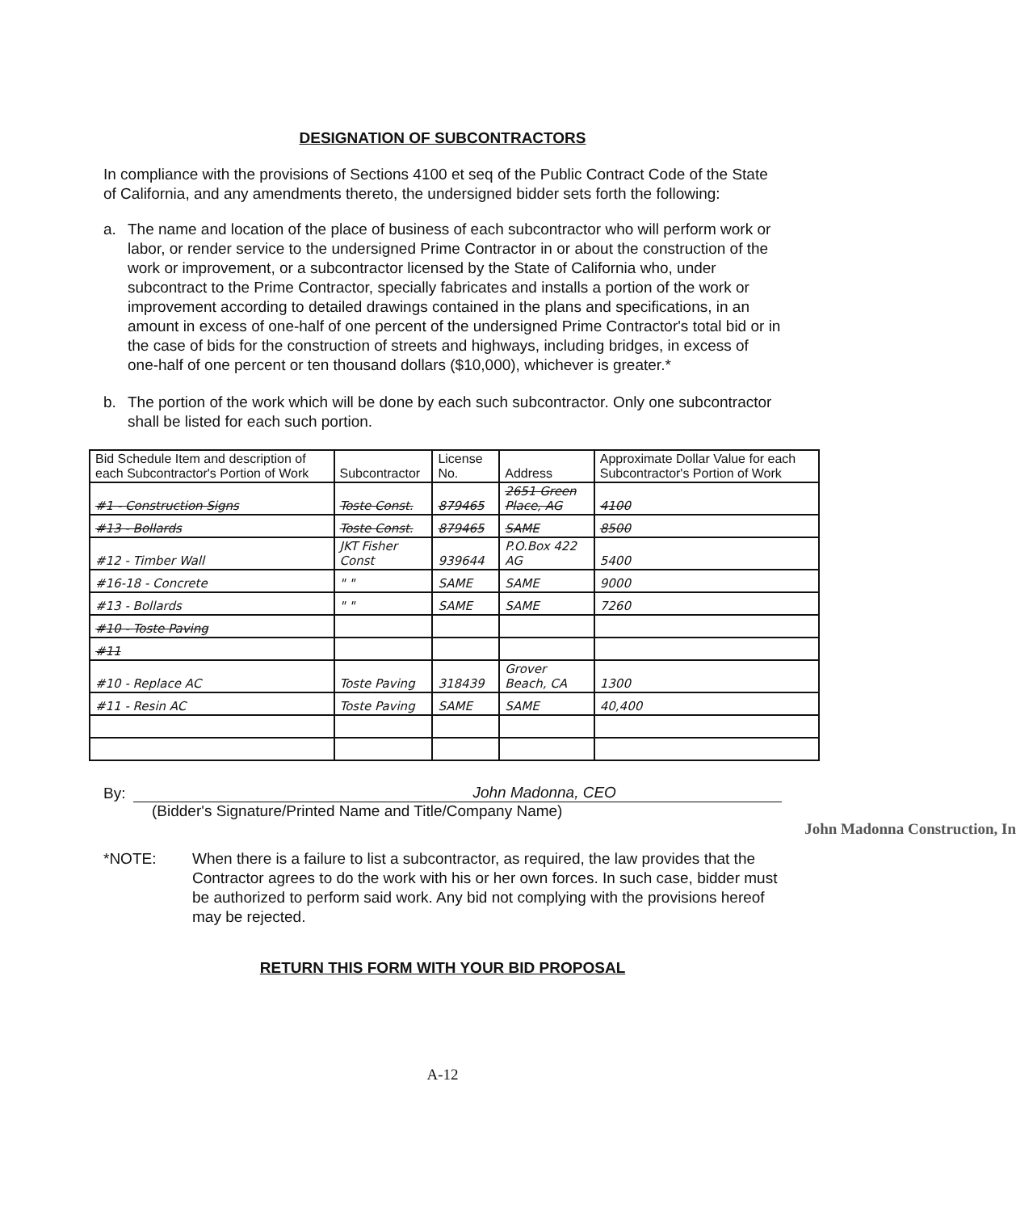DESIGNATION OF SUBCONTRACTORS
In compliance with the provisions of Sections 4100 et seq of the Public Contract Code of the State of California, and any amendments thereto, the undersigned bidder sets forth the following:
a. The name and location of the place of business of each subcontractor who will perform work or labor, or render service to the undersigned Prime Contractor in or about the construction of the work or improvement, or a subcontractor licensed by the State of California who, under subcontract to the Prime Contractor, specially fabricates and installs a portion of the work or improvement according to detailed drawings contained in the plans and specifications, in an amount in excess of one-half of one percent of the undersigned Prime Contractor's total bid or in the case of bids for the construction of streets and highways, including bridges, in excess of one-half of one percent or ten thousand dollars ($10,000), whichever is greater.*
b. The portion of the work which will be done by each such subcontractor. Only one subcontractor shall be listed for each such portion.
| Bid Schedule Item and description of each Subcontractor's Portion of Work | Subcontractor | License No. | Address | Approximate Dollar Value for each Subcontractor's Portion of Work |
| --- | --- | --- | --- | --- |
| #1 - Construction Signs | Toste Const. | 879465 | 2651 Green Place, AG | 4100 |
| #13 - Bollards | Toste Const. | 879465 | SAME | 8500 |
| #12 - Timber Wall | JKT Fisher Const | 939644 | P.O.Box 422 AG | 5400 |
| #16-18 - Concrete | " " | SAME | SAME | 9000 |
| #13 - Bollards | " " | SAME | SAME | 7260 |
| #10 - Toste Paving | | | | |
| #11 | | | | |
| #10 - Replace AC | Toste Paving | 318439 | Grover Beach, CA | 1300 |
| #11 - Resin AC | Toste Paving | SAME | SAME | 40,400 |
By:
John Madonna, CEO
(Bidder's Signature/Printed Name and Title/Company Name)
John Madonna Construction, In
*NOTE: When there is a failure to list a subcontractor, as required, the law provides that the Contractor agrees to do the work with his or her own forces. In such case, bidder must be authorized to perform said work. Any bid not complying with the provisions hereof may be rejected.
RETURN THIS FORM WITH YOUR BID PROPOSAL
A-12